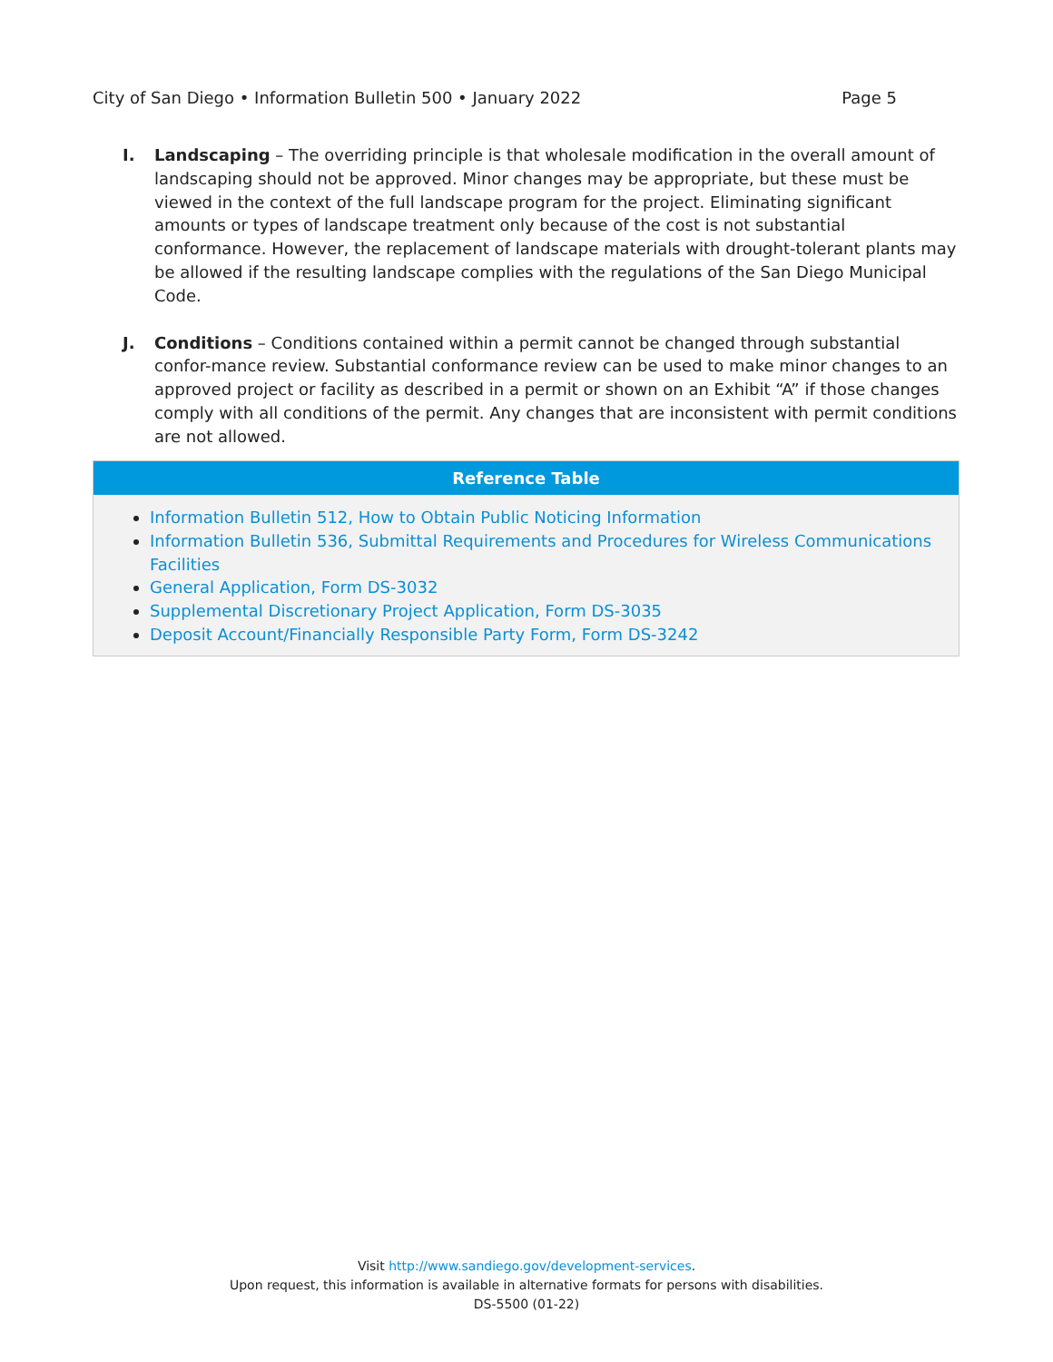City of San Diego • Information Bulletin 500 • January 2022 Page 5
I. Landscaping – The overriding principle is that wholesale modification in the overall amount of landscaping should not be approved. Minor changes may be appropriate, but these must be viewed in the context of the full landscape program for the project. Eliminating significant amounts or types of landscape treatment only because of the cost is not substantial conformance. However, the replacement of landscape materials with drought-tolerant plants may be allowed if the resulting landscape complies with the regulations of the San Diego Municipal Code.
J. Conditions – Conditions contained within a permit cannot be changed through substantial confor-mance review. Substantial conformance review can be used to make minor changes to an approved project or facility as described in a permit or shown on an Exhibit “A” if those changes comply with all conditions of the permit. Any changes that are inconsistent with permit conditions are not allowed.
Reference Table
Information Bulletin 512, How to Obtain Public Noticing Information
Information Bulletin 536, Submittal Requirements and Procedures for Wireless Communications Facilities
General Application, Form DS-3032
Supplemental Discretionary Project Application, Form DS-3035
Deposit Account/Financially Responsible Party Form, Form DS-3242
Visit http://www.sandiego.gov/development-services.
Upon request, this information is available in alternative formats for persons with disabilities.
DS-5500 (01-22)